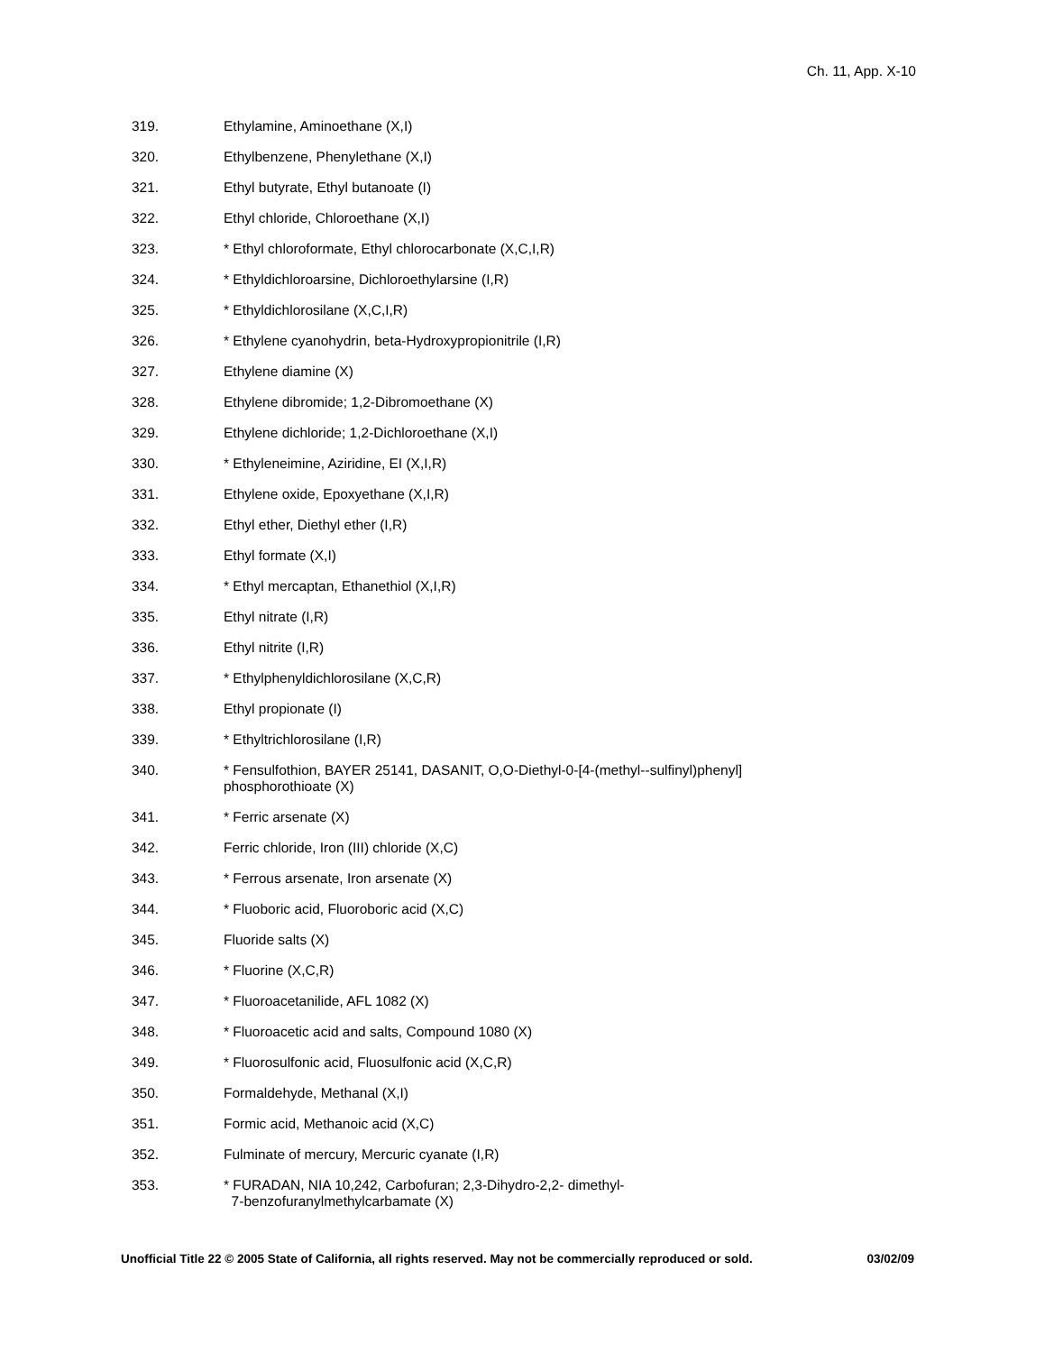Ch. 11, App. X-10
319. Ethylamine, Aminoethane (X,I)
320. Ethylbenzene, Phenylethane (X,I)
321. Ethyl butyrate, Ethyl butanoate (I)
322. Ethyl chloride, Chloroethane (X,I)
323. * Ethyl chloroformate, Ethyl chlorocarbonate (X,C,I,R)
324. * Ethyldichloroarsine, Dichloroethylarsine (I,R)
325. * Ethyldichlorosilane (X,C,I,R)
326. * Ethylene cyanohydrin, beta-Hydroxypropionitrile (I,R)
327. Ethylene diamine (X)
328. Ethylene dibromide; 1,2-Dibromoethane (X)
329. Ethylene dichloride; 1,2-Dichloroethane (X,I)
330. * Ethyleneimine, Aziridine, EI (X,I,R)
331. Ethylene oxide, Epoxyethane (X,I,R)
332. Ethyl ether, Diethyl ether (I,R)
333. Ethyl formate (X,I)
334. * Ethyl mercaptan, Ethanethiol (X,I,R)
335. Ethyl nitrate (I,R)
336. Ethyl nitrite (I,R)
337. * Ethylphenyldichlorosilane (X,C,R)
338. Ethyl propionate (I)
339. * Ethyltrichlorosilane (I,R)
340. * Fensulfothion, BAYER 25141, DASANIT, O,O-Diethyl-0-[4-(methyl--sulfinyl)phenyl]
phosphorothioate (X)
341. * Ferric arsenate (X)
342. Ferric chloride, Iron (III) chloride (X,C)
343. * Ferrous arsenate, Iron arsenate (X)
344. * Fluoboric acid, Fluoroboric acid (X,C)
345. Fluoride salts (X)
346. * Fluorine (X,C,R)
347. * Fluoroacetanilide, AFL 1082 (X)
348. * Fluoroacetic acid and salts, Compound 1080 (X)
349. * Fluorosulfonic acid, Fluosulfonic acid (X,C,R)
350. Formaldehyde, Methanal (X,I)
351. Formic acid, Methanoic acid (X,C)
352. Fulminate of mercury, Mercuric cyanate (I,R)
353. * FURADAN, NIA 10,242, Carbofuran; 2,3-Dihydro-2,2- dimethyl-
7-benzofuranylmethylcarbamate (X)
Unofficial Title 22 © 2005 State of California, all rights reserved. May not be commercially reproduced or sold. 03/02/09